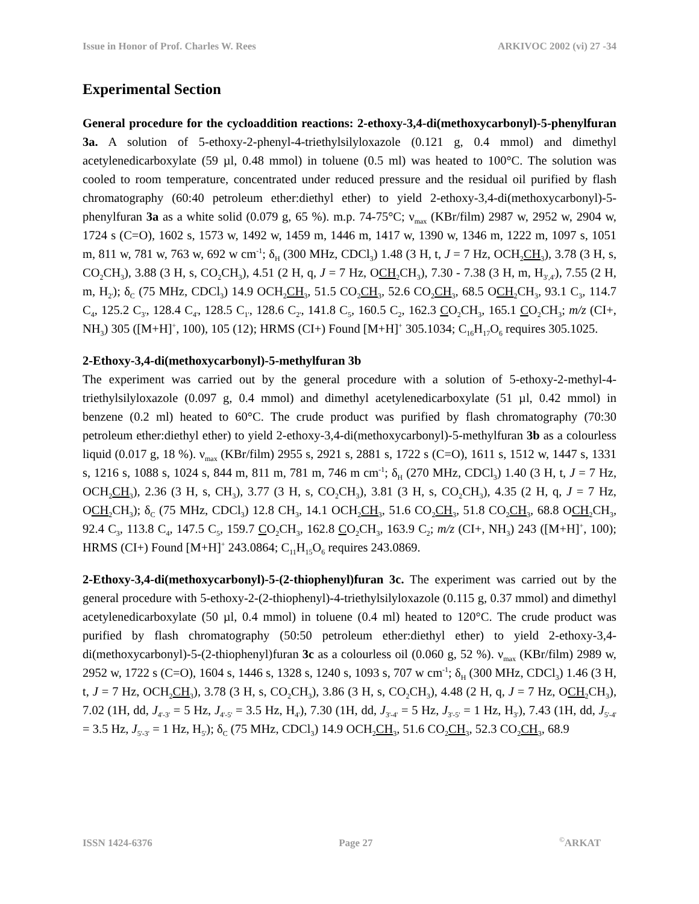Issue in Honor of Prof. Charles W. Rees ARKIVOC 2002 (vi) 27 -34
Experimental Section
General procedure for the cycloaddition reactions: 2-ethoxy-3,4-di(methoxycarbonyl)-5-phenylfuran 3a. A solution of 5-ethoxy-2-phenyl-4-triethylsilyloxazole (0.121 g, 0.4 mmol) and dimethyl acetylenedicarboxylate (59 µl, 0.48 mmol) in toluene (0.5 ml) was heated to 100°C. The solution was cooled to room temperature, concentrated under reduced pressure and the residual oil purified by flash chromatography (60:40 petroleum ether:diethyl ether) to yield 2-ethoxy-3,4-di(methoxycarbonyl)-5-phenylfuran 3a as a white solid (0.079 g, 65 %). m.p. 74-75°C; ν<sub>max</sub> (KBr/film) 2987 w, 2952 w, 2904 w, 1724 s (C=O), 1602 s, 1573 w, 1492 w, 1459 m, 1446 m, 1417 w, 1390 w, 1346 m, 1222 m, 1097 s, 1051 m, 811 w, 781 w, 763 w, 692 w cm<sup>-1</sup>; δ<sub>H</sub> (300 MHz, CDCl<sub>3</sub>) 1.48 (3 H, t, J = 7 Hz, OCH<sub>2</sub>CH<sub>3</sub>), 3.78 (3 H, s, CO<sub>2</sub>CH<sub>3</sub>), 3.88 (3 H, s, CO<sub>2</sub>CH<sub>3</sub>), 4.51 (2 H, q, J = 7 Hz, OCH<sub>2</sub>CH<sub>3</sub>), 7.30 - 7.38 (3 H, m, H<sub>3',4'</sub>), 7.55 (2 H, m, H<sub>2'</sub>); δ<sub>C</sub> (75 MHz, CDCl<sub>3</sub>) 14.9 OCH<sub>2</sub>CH<sub>3</sub>, 51.5 CO<sub>2</sub>CH<sub>3</sub>, 52.6 CO<sub>2</sub>CH<sub>3</sub>, 68.5 OCH<sub>2</sub>CH<sub>3</sub>, 93.1 C<sub>3</sub>, 114.7 C<sub>4</sub>, 125.2 C<sub>3'</sub>, 128.4 C<sub>4'</sub>, 128.5 C<sub>1'</sub>, 128.6 C<sub>2'</sub>, 141.8 C<sub>5</sub>, 160.5 C<sub>2</sub>, 162.3 CO<sub>2</sub>CH<sub>3</sub>, 165.1 CO<sub>2</sub>CH<sub>3</sub>; m/z (CI+, NH<sub>3</sub>) 305 ([M+H]<sup>+</sup>, 100), 105 (12); HRMS (CI+) Found [M+H]<sup>+</sup> 305.1034; C<sub>16</sub>H<sub>17</sub>O<sub>6</sub> requires 305.1025.
2-Ethoxy-3,4-di(methoxycarbonyl)-5-methylfuran 3b
The experiment was carried out by the general procedure with a solution of 5-ethoxy-2-methyl-4-triethylsilyloxazole (0.097 g, 0.4 mmol) and dimethyl acetylenedicarboxylate (51 µl, 0.42 mmol) in benzene (0.2 ml) heated to 60°C. The crude product was purified by flash chromatography (70:30 petroleum ether:diethyl ether) to yield 2-ethoxy-3,4-di(methoxycarbonyl)-5-methylfuran 3b as a colourless liquid (0.017 g, 18 %). ν<sub>max</sub> (KBr/film) 2955 s, 2921 s, 2881 s, 1722 s (C=O), 1611 s, 1512 w, 1447 s, 1331 s, 1216 s, 1088 s, 1024 s, 844 m, 811 m, 781 m, 746 m cm<sup>-1</sup>; δ<sub>H</sub> (270 MHz, CDCl<sub>3</sub>) 1.40 (3 H, t, J = 7 Hz, OCH<sub>2</sub>CH<sub>3</sub>), 2.36 (3 H, s, CH<sub>3</sub>), 3.77 (3 H, s, CO<sub>2</sub>CH<sub>3</sub>), 3.81 (3 H, s, CO<sub>2</sub>CH<sub>3</sub>), 4.35 (2 H, q, J = 7 Hz, OCH<sub>2</sub>CH<sub>3</sub>); δ<sub>C</sub> (75 MHz, CDCl<sub>3</sub>) 12.8 CH<sub>3</sub>, 14.1 OCH<sub>2</sub>CH<sub>3</sub>, 51.6 CO<sub>2</sub>CH<sub>3</sub>, 51.8 CO<sub>2</sub>CH<sub>3</sub>, 68.8 OCH<sub>2</sub>CH<sub>3</sub>, 92.4 C<sub>3</sub>, 113.8 C<sub>4</sub>, 147.5 C<sub>5</sub>, 159.7 CO<sub>2</sub>CH<sub>3</sub>, 162.8 CO<sub>2</sub>CH<sub>3</sub>, 163.9 C<sub>2</sub>; m/z (CI+, NH<sub>3</sub>) 243 ([M+H]<sup>+</sup>, 100); HRMS (CI+) Found [M+H]<sup>+</sup> 243.0864; C<sub>11</sub>H<sub>15</sub>O<sub>6</sub> requires 243.0869.
2-Ethoxy-3,4-di(methoxycarbonyl)-5-(2-thiophenyl)furan 3c. The experiment was carried out by the general procedure with 5-ethoxy-2-(2-thiophenyl)-4-triethylsilyloxazole (0.115 g, 0.37 mmol) and dimethyl acetylenedicarboxylate (50 µl, 0.4 mmol) in toluene (0.4 ml) heated to 120°C. The crude product was purified by flash chromatography (50:50 petroleum ether:diethyl ether) to yield 2-ethoxy-3,4-di(methoxycarbonyl)-5-(2-thiophenyl)furan 3c as a colourless oil (0.060 g, 52 %). ν<sub>max</sub> (KBr/film) 2989 w, 2952 w, 1722 s (C=O), 1604 s, 1446 s, 1328 s, 1240 s, 1093 s, 707 w cm<sup>-1</sup>; δ<sub>H</sub> (300 MHz, CDCl<sub>3</sub>) 1.46 (3 H, t, J = 7 Hz, OCH<sub>2</sub>CH<sub>3</sub>), 3.78 (3 H, s, CO<sub>2</sub>CH<sub>3</sub>), 3.86 (3 H, s, CO<sub>2</sub>CH<sub>3</sub>), 4.48 (2 H, q, J = 7 Hz, OCH<sub>2</sub>CH<sub>3</sub>), 7.02 (1H, dd, J<sub>4'-3'</sub> = 5 Hz, J<sub>4'-5'</sub> = 3.5 Hz, H<sub>4'</sub>), 7.30 (1H, dd, J<sub>3'-4'</sub> = 5 Hz, J<sub>3'-5'</sub> = 1 Hz, H<sub>3'</sub>), 7.43 (1H, dd, J<sub>5'-4'</sub> = 3.5 Hz, J<sub>5'-3'</sub> = 1 Hz, H<sub>5'</sub>); δ<sub>C</sub> (75 MHz, CDCl<sub>3</sub>) 14.9 OCH<sub>2</sub>CH<sub>3</sub>, 51.6 CO<sub>2</sub>CH<sub>3</sub>, 52.3 CO<sub>2</sub>CH<sub>3</sub>, 68.9
ISSN 1424-6376 Page 27<sup>©</sup>ARKAT